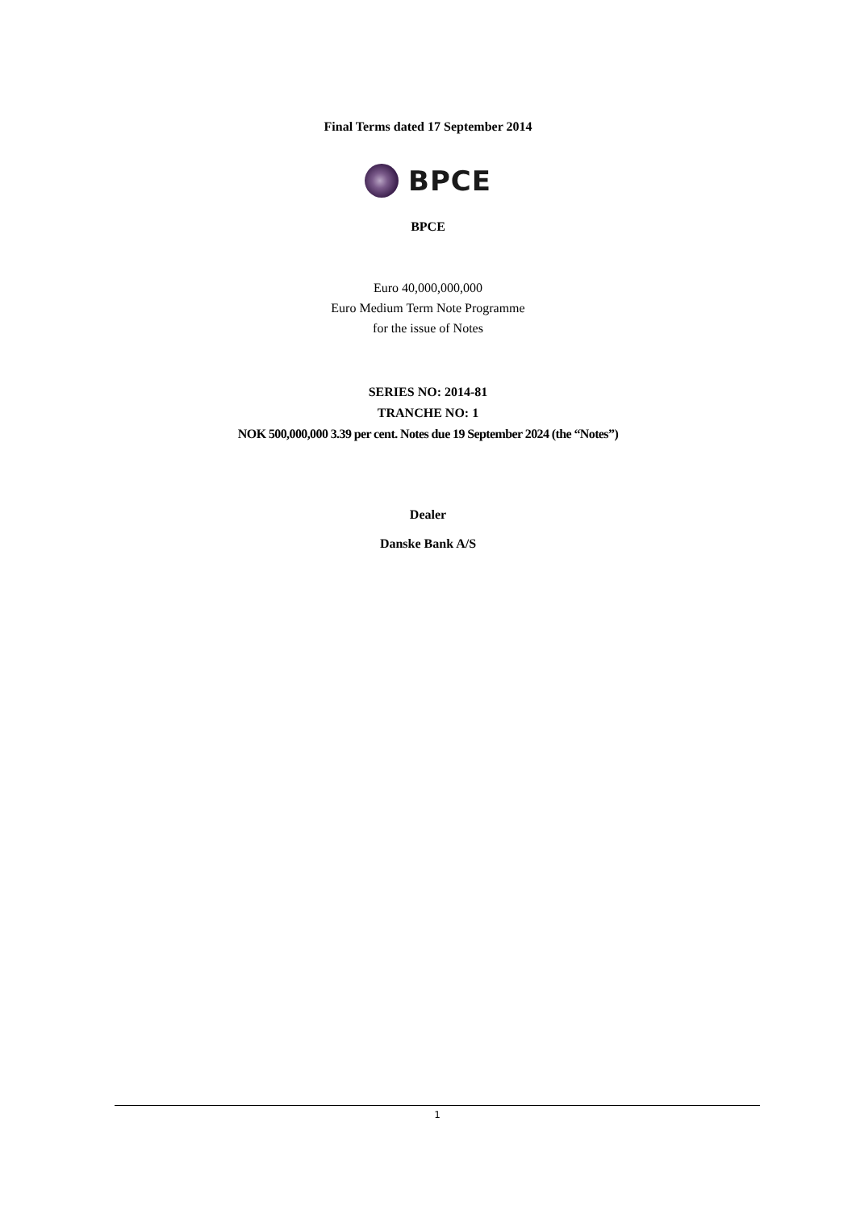Final Terms dated 17 September 2014
BPCE
BPCE
Euro 40,000,000,000
Euro Medium Term Note Programme
for the issue of Notes
SERIES NO: 2014-81
TRANCHE NO: 1
NOK 500,000,000 3.39 per cent. Notes due 19 September 2024 (the “Notes”)
Dealer
Danske Bank A/S
1